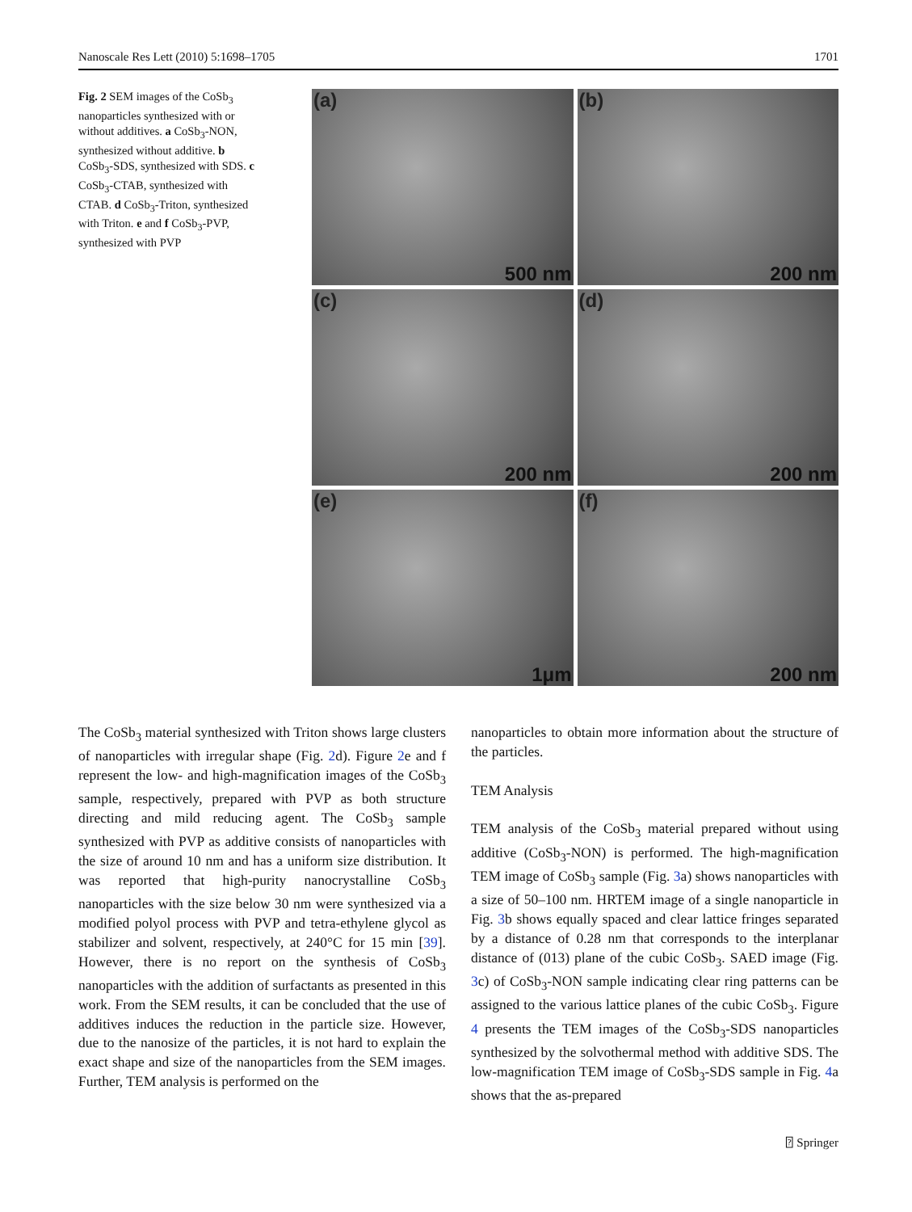Nanoscale Res Lett (2010) 5:1698–1705 1701
Fig. 2 SEM images of the CoSb<sub>3</sub> nanoparticles synthesized with or without additives. a CoSb<sub>3</sub>-NON, synthesized without additive. b CoSb<sub>3</sub>-SDS, synthesized with SDS. c CoSb<sub>3</sub>-CTAB, synthesized with CTAB. d CoSb<sub>3</sub>-Triton, synthesized with Triton. e and f CoSb<sub>3</sub>-PVP, synthesized with PVP
(a)
500 nm
(b)
200 nm
(c)
200 nm
(d)
200 nm
(e)
1μm
(f)
200 nm
The CoSb<sub>3</sub> material synthesized with Triton shows large clusters of nanoparticles with irregular shape (Fig. 2d). Figure 2e and f represent the low- and high-magnification images of the CoSb<sub>3</sub> sample, respectively, prepared with PVP as both structure directing and mild reducing agent. The CoSb<sub>3</sub> sample synthesized with PVP as additive consists of nanoparticles with the size of around 10 nm and has a uniform size distribution. It was reported that high-purity nanocrystalline CoSb<sub>3</sub> nanoparticles with the size below 30 nm were synthesized via a modified polyol process with PVP and tetra-ethylene glycol as stabilizer and solvent, respectively, at 240°C for 15 min [39]. However, there is no report on the synthesis of CoSb<sub>3</sub> nanoparticles with the addition of surfactants as presented in this work. From the SEM results, it can be concluded that the use of additives induces the reduction in the particle size. However, due to the nanosize of the particles, it is not hard to explain the exact shape and size of the nanoparticles from the SEM images. Further, TEM analysis is performed on the
nanoparticles to obtain more information about the structure of the particles.
TEM Analysis
TEM analysis of the CoSb<sub>3</sub> material prepared without using additive (CoSb<sub>3</sub>-NON) is performed. The high-magnification TEM image of CoSb<sub>3</sub> sample (Fig. 3a) shows nanoparticles with a size of 50–100 nm. HRTEM image of a single nanoparticle in Fig. 3b shows equally spaced and clear lattice fringes separated by a distance of 0.28 nm that corresponds to the interplanar distance of (013) plane of the cubic CoSb<sub>3</sub>. SAED image (Fig. 3c) of CoSb<sub>3</sub>-NON sample indicating clear ring patterns can be assigned to the various lattice planes of the cubic CoSb<sub>3</sub>. Figure 4 presents the TEM images of the CoSb<sub>3</sub>-SDS nanoparticles synthesized by the solvothermal method with additive SDS. The low-magnification TEM image of CoSb<sub>3</sub>-SDS sample in Fig. 4a shows that the as-prepared
⍰ Springer